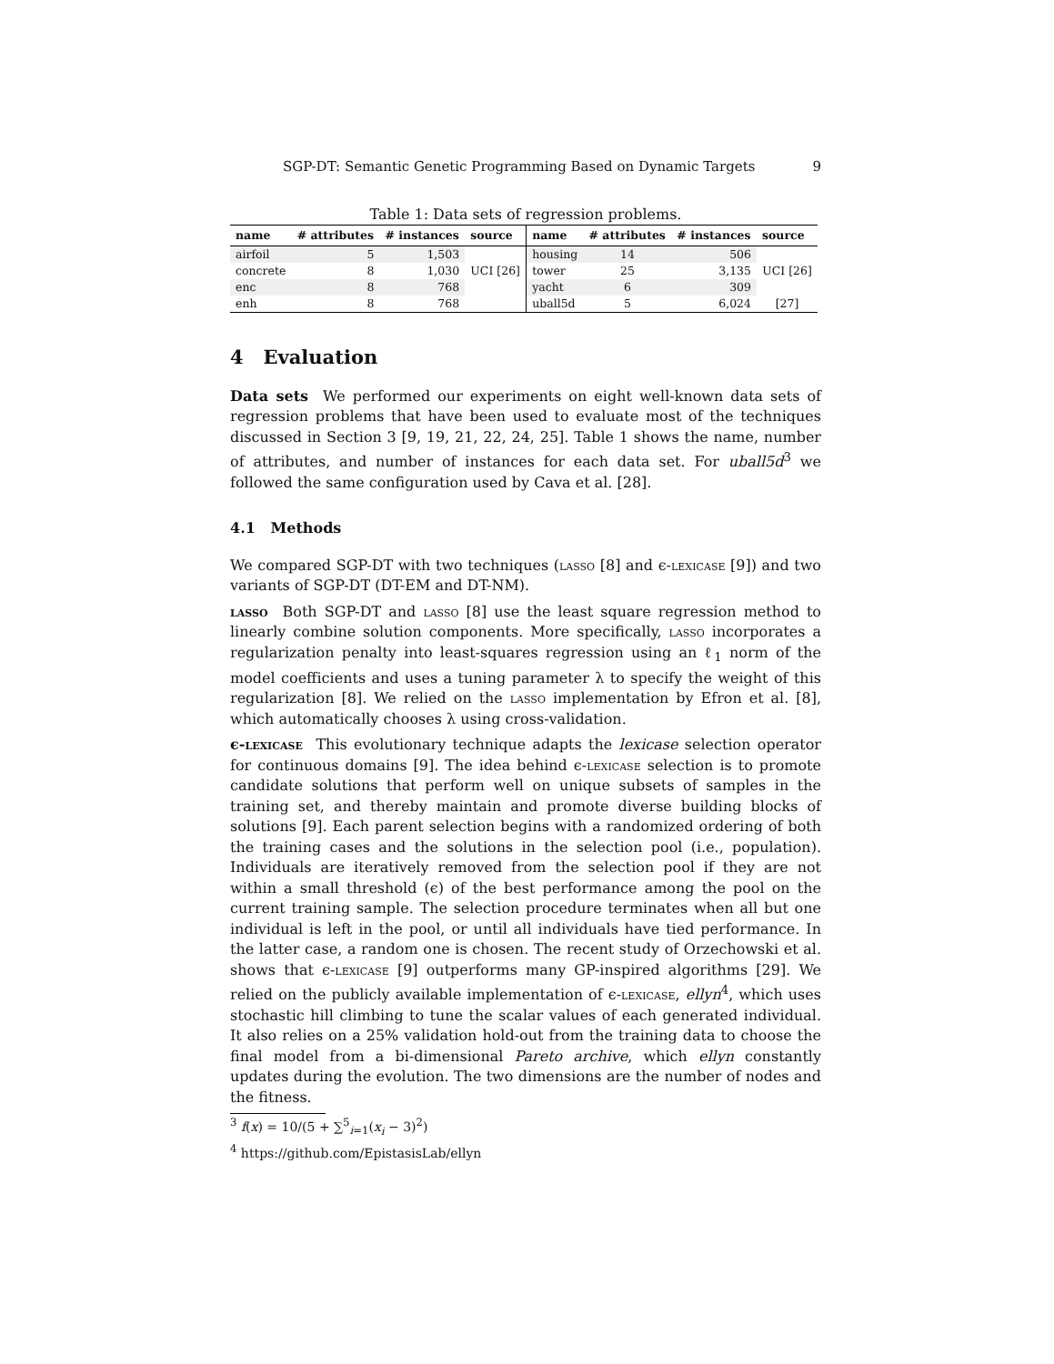SGP-DT: Semantic Genetic Programming Based on Dynamic Targets 9
Table 1: Data sets of regression problems.
| name | # attributes | # instances | source | name | # attributes | # instances | source |
| --- | --- | --- | --- | --- | --- | --- | --- |
| airfoil | 5 | 1,503 | UCI [26] | housing | 14 | 506 | UCI [26] |
| concrete | 8 | 1,030 | | tower | 25 | 3,135 | |
| enc | 8 | 768 | | yacht | 6 | 309 | |
| enh | 8 | 768 | | uball5d | 5 | 6,024 | [27] |
4 Evaluation
Data sets We performed our experiments on eight well-known data sets of regression problems that have been used to evaluate most of the techniques discussed in Section 3 [9, 19, 21, 22, 24, 25]. Table 1 shows the name, number of attributes, and number of instances for each data set. For uball5d<sup>3</sup> we followed the same configuration used by Cava et al. [28].
4.1 Methods
We compared SGP-DT with two techniques (lasso [8] and ϵ-lexicase [9]) and two variants of SGP-DT (DT-EM and DT-NM).
lasso Both SGP-DT and lasso [8] use the least square regression method to linearly combine solution components. More specifically, lasso incorporates a regularization penalty into least-squares regression using an ℓ<sub>1</sub> norm of the model coefficients and uses a tuning parameter λ to specify the weight of this regularization [8]. We relied on the lasso implementation by Efron et al. [8], which automatically chooses λ using cross-validation.
ϵ-lexicase This evolutionary technique adapts the lexicase selection operator for continuous domains [9]. The idea behind ϵ-lexicase selection is to promote candidate solutions that perform well on unique subsets of samples in the training set, and thereby maintain and promote diverse building blocks of solutions [9]. Each parent selection begins with a randomized ordering of both the training cases and the solutions in the selection pool (i.e., population). Individuals are iteratively removed from the selection pool if they are not within a small threshold (ϵ) of the best performance among the pool on the current training sample. The selection procedure terminates when all but one individual is left in the pool, or until all individuals have tied performance. In the latter case, a random one is chosen. The recent study of Orzechowski et al. shows that ϵ-lexicase [9] outperforms many GP-inspired algorithms [29]. We relied on the publicly available implementation of ϵ-lexicase, ellyn<sup>4</sup>, which uses stochastic hill climbing to tune the scalar values of each generated individual. It also relies on a 25% validation hold-out from the training data to choose the final model from a bi-dimensional Pareto archive, which ellyn constantly updates during the evolution. The two dimensions are the number of nodes and the fitness.
<sup>3</sup> f(x) = 10/(5 + ∑<sup>5</sup><sub>i=1</sub>(x<sub>i</sub> − 3)<sup>2</sup>)
<sup>4</sup> https://github.com/EpistasisLab/ellyn